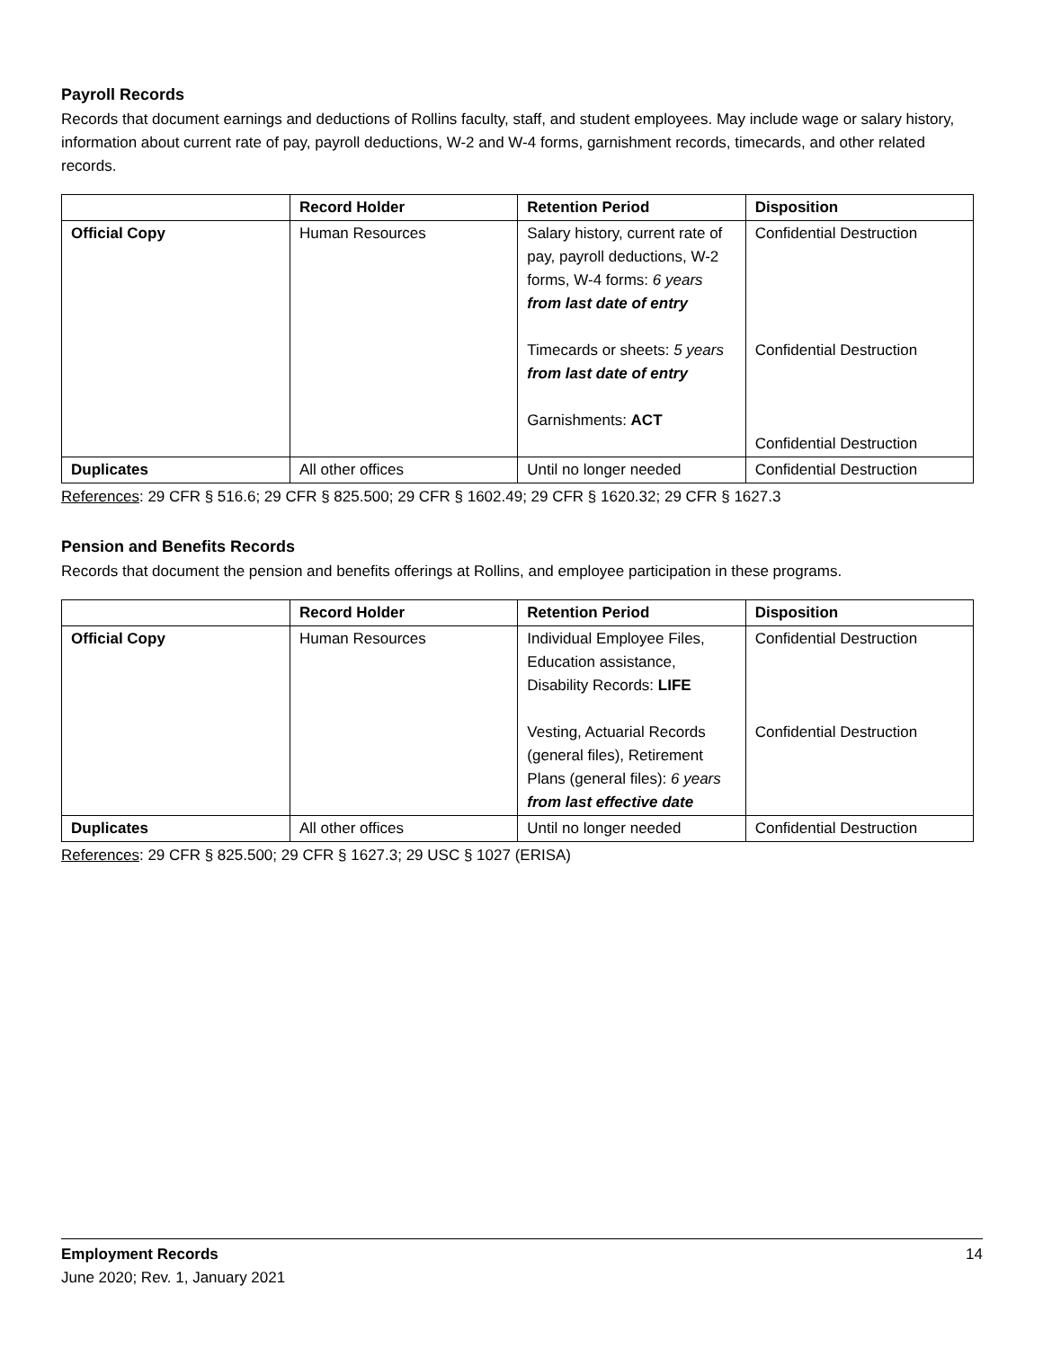Payroll Records
Records that document earnings and deductions of Rollins faculty, staff, and student employees. May include wage or salary history, information about current rate of pay, payroll deductions, W-2 and W-4 forms, garnishment records, timecards, and other related records.
| | Record Holder | Retention Period | Disposition |
| --- | --- | --- | --- |
| Official Copy | Human Resources | Salary history, current rate of pay, payroll deductions, W-2 forms, W-4 forms: 6 years from last date of entry Timecards or sheets: 5 years from last date of entry Garnishments: ACT | Confidential Destruction Confidential Destruction Confidential Destruction |
| Duplicates | All other offices | Until no longer needed | Confidential Destruction |
References: 29 CFR § 516.6; 29 CFR § 825.500; 29 CFR § 1602.49; 29 CFR § 1620.32; 29 CFR § 1627.3
Pension and Benefits Records
Records that document the pension and benefits offerings at Rollins, and employee participation in these programs.
| | Record Holder | Retention Period | Disposition |
| --- | --- | --- | --- |
| Official Copy | Human Resources | Individual Employee Files, Education assistance, Disability Records: LIFE Vesting, Actuarial Records (general files), Retirement Plans (general files): 6 years from last effective date | Confidential Destruction Confidential Destruction |
| Duplicates | All other offices | Until no longer needed | Confidential Destruction |
References: 29 CFR § 825.500; 29 CFR § 1627.3; 29 USC § 1027 (ERISA)
14 Employment Records
June 2020; Rev. 1, January 2021